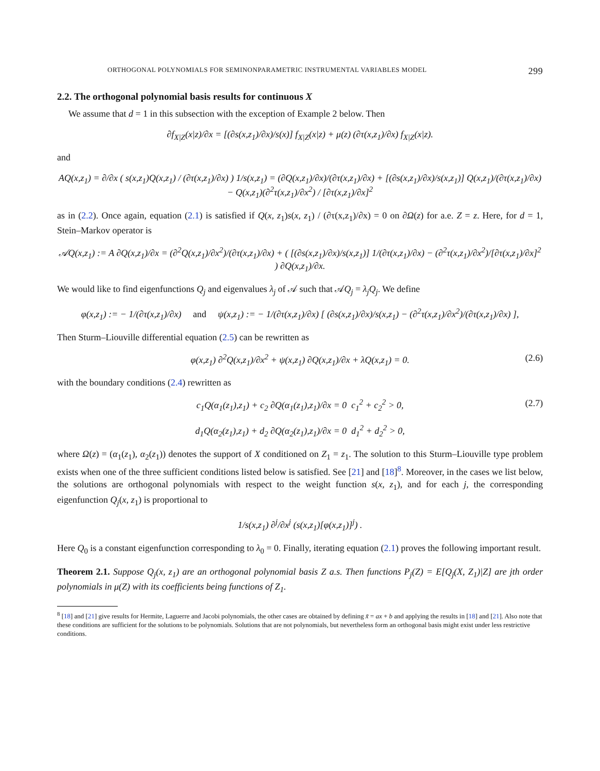ORTHOGONAL POLYNOMIALS FOR SEMINONPARAMETRIC INSTRUMENTAL VARIABLES MODEL 299
2.2. The orthogonal polynomial basis results for continuous X
We assume that d = 1 in this subsection with the exception of Example 2 below. Then
∂f<sub>X|Z</sub>(x|z)/∂x = [(∂s(x,z<sub>1</sub>)/∂x)/s(x)] f<sub>X|Z</sub>(x|z) + μ(z) (∂τ(x,z<sub>1</sub>)/∂x) f<sub>X|Z</sub>(x|z).
and
AQ(x,z<sub>1</sub>) = ∂/∂x ( s(x,z<sub>1</sub>)Q(x,z<sub>1</sub>) / (∂τ(x,z<sub>1</sub>)/∂x) ) 1/s(x,z<sub>1</sub>) = (∂Q(x,z<sub>1</sub>)/∂x)/(∂τ(x,z<sub>1</sub>)/∂x) + [(∂s(x,z<sub>1</sub>)/∂x)/s(x,z<sub>1</sub>)] Q(x,z<sub>1</sub>)/(∂τ(x,z<sub>1</sub>)/∂x) − Q(x,z<sub>1</sub>)(∂<sup>2</sup>τ(x,z<sub>1</sub>)/∂x<sup>2</sup>) / [∂τ(x,z<sub>1</sub>)/∂x]<sup>2</sup>
as in (2.2). Once again, equation (2.1) is satisfied if Q(x, z<sub>1</sub>)s(x, z<sub>1</sub>) / (∂τ(x,z<sub>1</sub>)/∂x) = 0 on ∂Ω(z) for a.e. Z = z. Here, for d = 1, Stein–Markov operator is
𝒜Q(x,z<sub>1</sub>) := A ∂Q(x,z<sub>1</sub>)/∂x = (∂<sup>2</sup>Q(x,z<sub>1</sub>)/∂x<sup>2</sup>)/(∂τ(x,z<sub>1</sub>)/∂x) + ( [(∂s(x,z<sub>1</sub>)/∂x)/s(x,z<sub>1</sub>)] 1/(∂τ(x,z<sub>1</sub>)/∂x) − (∂<sup>2</sup>τ(x,z<sub>1</sub>)/∂x<sup>2</sup>)/[∂τ(x,z<sub>1</sub>)/∂x]<sup>2</sup> ) ∂Q(x,z<sub>1</sub>)/∂x.
We would like to find eigenfunctions Q<sub>j</sub> and eigenvalues λ<sub>j</sub> of 𝒜 such that 𝒜Q<sub>j</sub> = λ<sub>j</sub>Q<sub>j</sub>. We define
φ(x,z<sub>1</sub>) := − 1/(∂τ(x,z<sub>1</sub>)/∂x) and ψ(x,z<sub>1</sub>) := − 1/(∂τ(x,z<sub>1</sub>)/∂x) [ (∂s(x,z<sub>1</sub>)/∂x)/s(x,z<sub>1</sub>) − (∂<sup>2</sup>τ(x,z<sub>1</sub>)/∂x<sup>2</sup>)/(∂τ(x,z<sub>1</sub>)/∂x) ],
Then Sturm–Liouville differential equation (2.5) can be rewritten as
φ(x,z<sub>1</sub>) ∂<sup>2</sup>Q(x,z<sub>1</sub>)/∂x<sup>2</sup> + ψ(x,z<sub>1</sub>) ∂Q(x,z<sub>1</sub>)/∂x + λQ(x,z<sub>1</sub>) = 0. (2.6)
with the boundary conditions (2.4) rewritten as
c<sub>1</sub>Q(α<sub>1</sub>(z<sub>1</sub>),z<sub>1</sub>) + c<sub>2</sub> ∂Q(α<sub>1</sub>(z<sub>1</sub>),z<sub>1</sub>)/∂x = 0 c<sub>1</sub><sup>2</sup> + c<sub>2</sub><sup>2</sup> > 0, (2.7)
d<sub>1</sub>Q(α<sub>2</sub>(z<sub>1</sub>),z<sub>1</sub>) + d<sub>2</sub> ∂Q(α<sub>2</sub>(z<sub>1</sub>),z<sub>1</sub>)/∂x = 0 d<sub>1</sub><sup>2</sup> + d<sub>2</sub><sup>2</sup> > 0,
where Ω(z) = (α<sub>1</sub>(z<sub>1</sub>), α<sub>2</sub>(z<sub>1</sub>)) denotes the support of X conditioned on Z<sub>1</sub> = z<sub>1</sub>. The solution to this Sturm–Liouville type problem exists when one of the three sufficient conditions listed below is satisfied. See [21] and [18]<sup>8</sup>. Moreover, in the cases we list below, the solutions are orthogonal polynomials with respect to the weight function s(x, z<sub>1</sub>), and for each j, the corresponding eigenfunction Q<sub>j</sub>(x, z<sub>1</sub>) is proportional to
1/s(x,z<sub>1</sub>) ∂<sup>j</sup>/∂x<sup>j</sup> (s(x,z<sub>1</sub>)[φ(x,z<sub>1</sub>)]<sup>j</sup>) .
Here Q<sub>0</sub> is a constant eigenfunction corresponding to λ<sub>0</sub> = 0. Finally, iterating equation (2.1) proves the following important result.
Theorem 2.1. Suppose Q<sub>j</sub>(x, z<sub>1</sub>) are an orthogonal polynomial basis Z a.s. Then functions P<sub>j</sub>(Z) = E[Q<sub>j</sub>(X, Z<sub>1</sub>)|Z] are jth order polynomials in μ(Z) with its coefficients being functions of Z<sub>1</sub>.
<sup>8</sup> [18] and [21] give results for Hermite, Laguerre and Jacobi polynomials, the other cases are obtained by defining x̃ = ax + b and applying the results in [18] and [21]. Also note that these conditions are sufficient for the solutions to be polynomials. Solutions that are not polynomials, but nevertheless form an orthogonal basis might exist under less restrictive conditions.